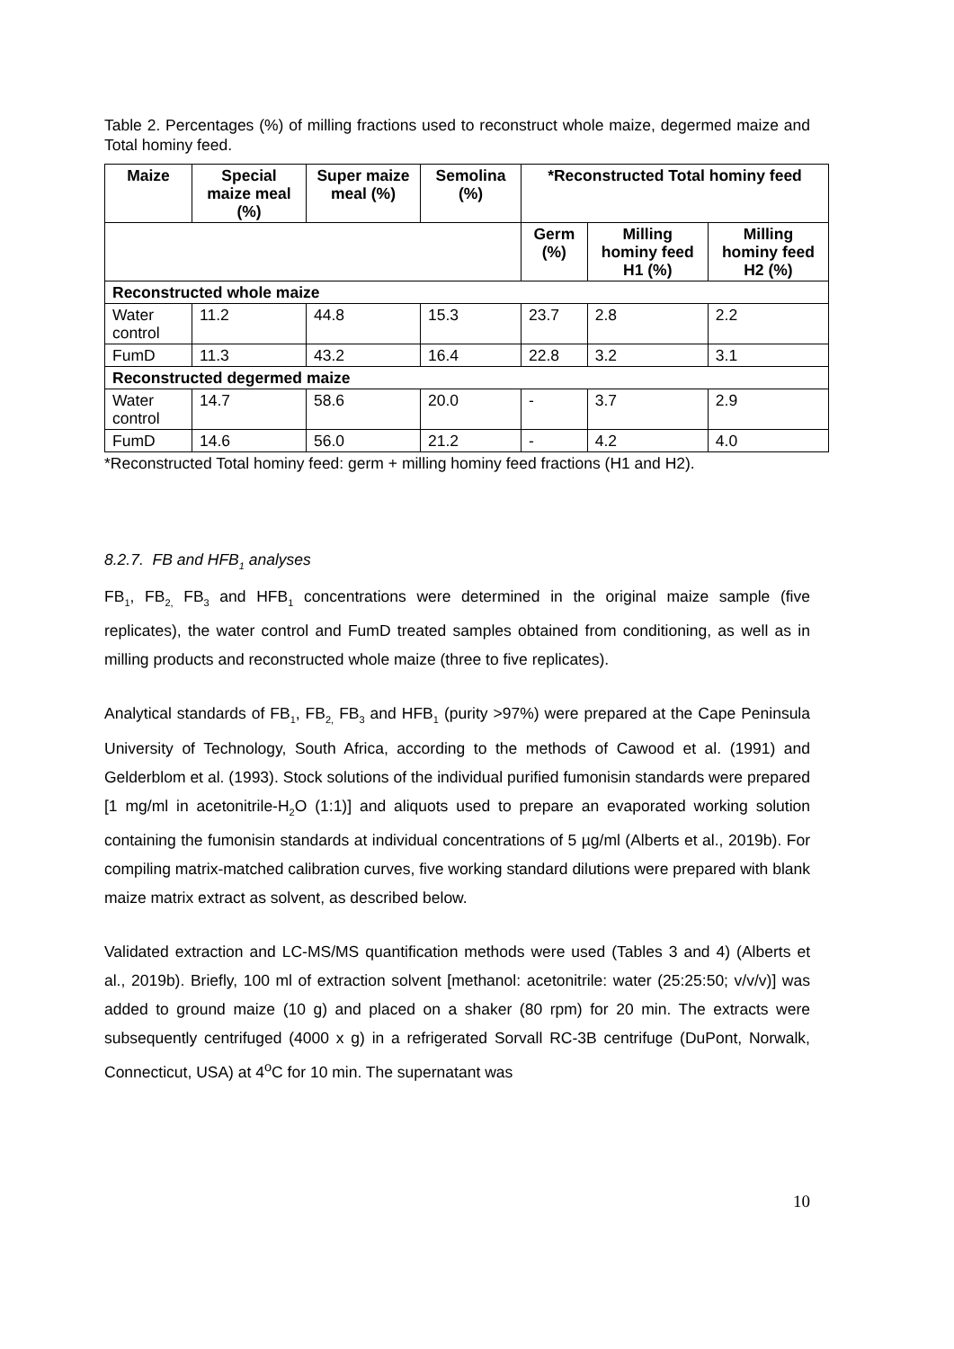Table 2. Percentages (%) of milling fractions used to reconstruct whole maize, degermed maize and Total hominy feed.
| Maize | Special maize meal (%) | Super maize meal (%) | Semolina (%) | *Reconstructed Total hominy feed | | |
| --- | --- | --- | --- | --- | --- | --- |
| | | | | Germ (%) | Milling hominy feed H1 (%) | Milling hominy feed H2 (%) |
| Reconstructed whole maize | | | | | | |
| Water control | 11.2 | 44.8 | 15.3 | 23.7 | 2.8 | 2.2 |
| FumD | 11.3 | 43.2 | 16.4 | 22.8 | 3.2 | 3.1 |
| Reconstructed degermed maize | | | | | | |
| Water control | 14.7 | 58.6 | 20.0 | - | 3.7 | 2.9 |
| FumD | 14.6 | 56.0 | 21.2 | - | 4.2 | 4.0 |
*Reconstructed Total hominy feed: germ + milling hominy feed fractions (H1 and H2).
8.2.7. FB and HFB<sub>1</sub> analyses
FB<sub>1</sub>, FB<sub>2,</sub> FB<sub>3</sub> and HFB<sub>1</sub> concentrations were determined in the original maize sample (five replicates), the water control and FumD treated samples obtained from conditioning, as well as in milling products and reconstructed whole maize (three to five replicates).
Analytical standards of FB<sub>1</sub>, FB<sub>2,</sub> FB<sub>3</sub> and HFB<sub>1</sub> (purity >97%) were prepared at the Cape Peninsula University of Technology, South Africa, according to the methods of Cawood et al. (1991) and Gelderblom et al. (1993). Stock solutions of the individual purified fumonisin standards were prepared [1 mg/ml in acetonitrile-H<sub>2</sub>O (1:1)] and aliquots used to prepare an evaporated working solution containing the fumonisin standards at individual concentrations of 5 µg/ml (Alberts et al., 2019b). For compiling matrix-matched calibration curves, five working standard dilutions were prepared with blank maize matrix extract as solvent, as described below.
Validated extraction and LC-MS/MS quantification methods were used (Tables 3 and 4) (Alberts et al., 2019b). Briefly, 100 ml of extraction solvent [methanol: acetonitrile: water (25:25:50; v/v/v)] was added to ground maize (10 g) and placed on a shaker (80 rpm) for 20 min. The extracts were subsequently centrifuged (4000 x g) in a refrigerated Sorvall RC-3B centrifuge (DuPont, Norwalk, Connecticut, USA) at 4<sup>o</sup>C for 10 min. The supernatant was
10